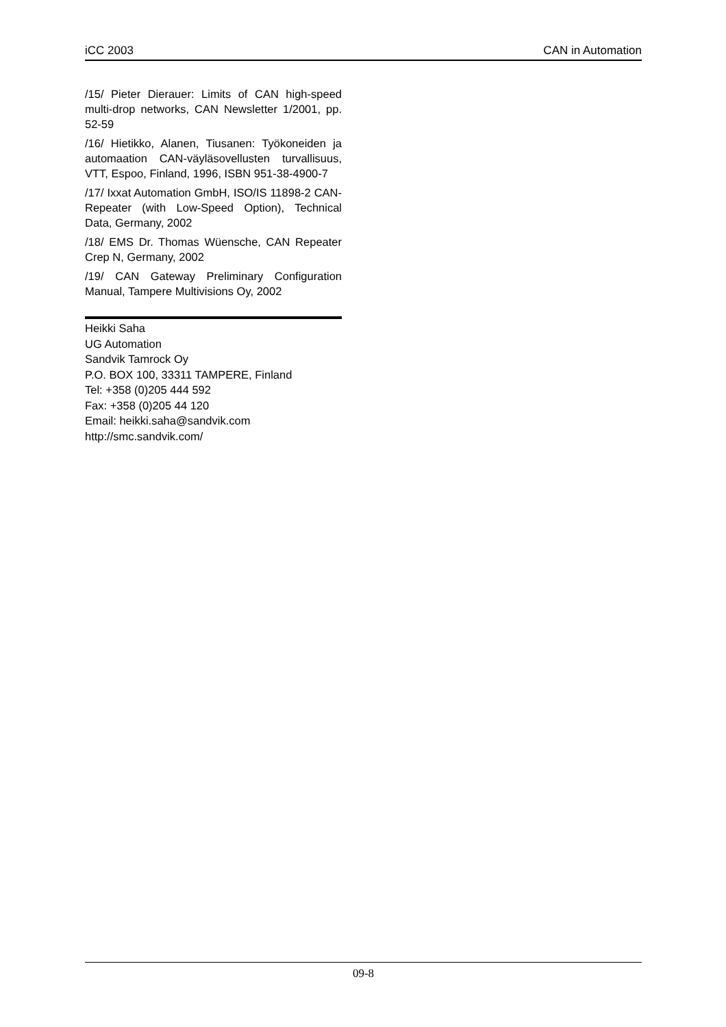iCC 2003 CAN in Automation
/15/ Pieter Dierauer: Limits of CAN high-speed multi-drop networks, CAN Newsletter 1/2001, pp. 52-59
/16/ Hietikko, Alanen, Tiusanen: Työkoneiden ja automaation CAN-väyläsovellusten turvallisuus, VTT, Espoo, Finland, 1996, ISBN 951-38-4900-7
/17/ Ixxat Automation GmbH, ISO/IS 11898-2 CAN-Repeater (with Low-Speed Option), Technical Data, Germany, 2002
/18/ EMS Dr. Thomas Wüensche, CAN Repeater Crep N, Germany, 2002
/19/ CAN Gateway Preliminary Configuration Manual, Tampere Multivisions Oy, 2002
Heikki Saha
UG Automation
Sandvik Tamrock Oy
P.O. BOX 100, 33311 TAMPERE, Finland
Tel: +358 (0)205 444 592
Fax: +358 (0)205 44 120
Email: heikki.saha@sandvik.com
http://smc.sandvik.com/
09-8